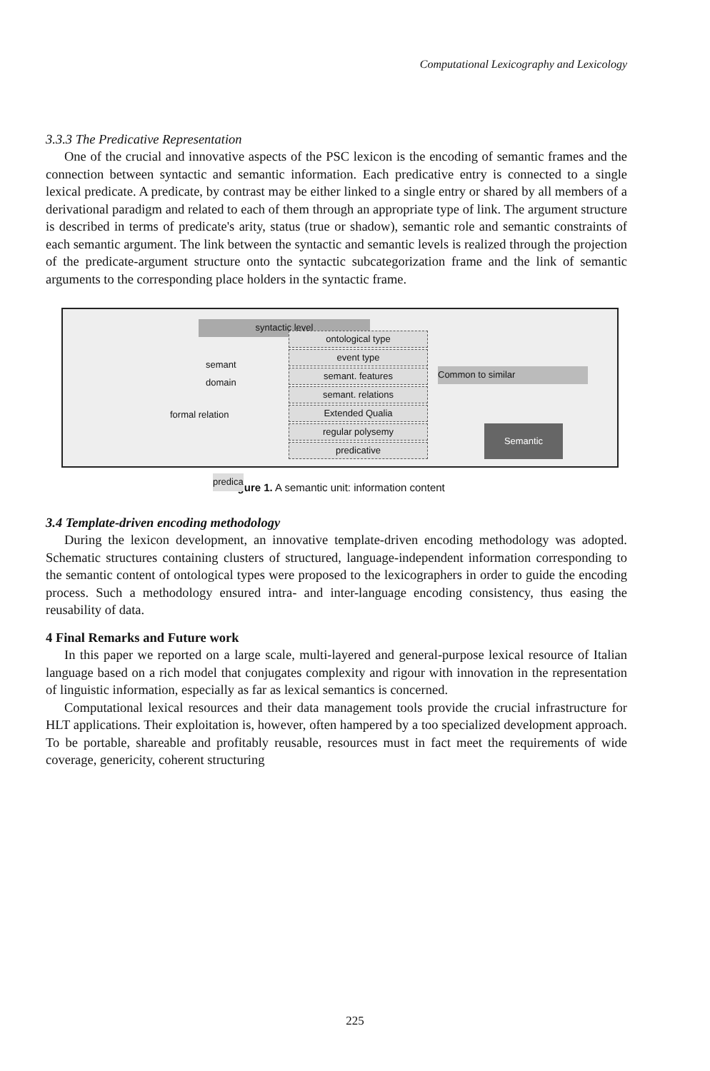Computational Lexicography and Lexicology
3.3.3 The Predicative Representation
One of the crucial and innovative aspects of the PSC lexicon is the encoding of semantic frames and the connection between syntactic and semantic information. Each predicative entry is connected to a single lexical predicate. A predicate, by contrast may be either linked to a single entry or shared by all members of a derivational paradigm and related to each of them through an appropriate type of link. The argument structure is described in terms of predicate's arity, status (true or shadow), semantic role and semantic constraints of each semantic argument. The link between the syntactic and semantic levels is realized through the projection of the predicate-argument structure onto the syntactic subcategorization frame and the link of semantic arguments to the corresponding place holders in the syntactic frame.
syntactic level
ontological type
event type
semant. features
semant. relations
Extended Qualia
regular polysemy
predicative
semant domain
formal relation
predica
Semantic
Common to similar
Figure 1. A semantic unit: information content
3.4 Template-driven encoding methodology
During the lexicon development, an innovative template-driven encoding methodology was adopted. Schematic structures containing clusters of structured, language-independent information corresponding to the semantic content of ontological types were proposed to the lexicographers in order to guide the encoding process. Such a methodology ensured intra- and inter-language encoding consistency, thus easing the reusability of data.
4 Final Remarks and Future work
In this paper we reported on a large scale, multi-layered and general-purpose lexical resource of Italian language based on a rich model that conjugates complexity and rigour with innovation in the representation of linguistic information, especially as far as lexical semantics is concerned.
Computational lexical resources and their data management tools provide the crucial infrastructure for HLT applications. Their exploitation is, however, often hampered by a too specialized development approach. To be portable, shareable and profitably reusable, resources must in fact meet the requirements of wide coverage, genericity, coherent structuring
225